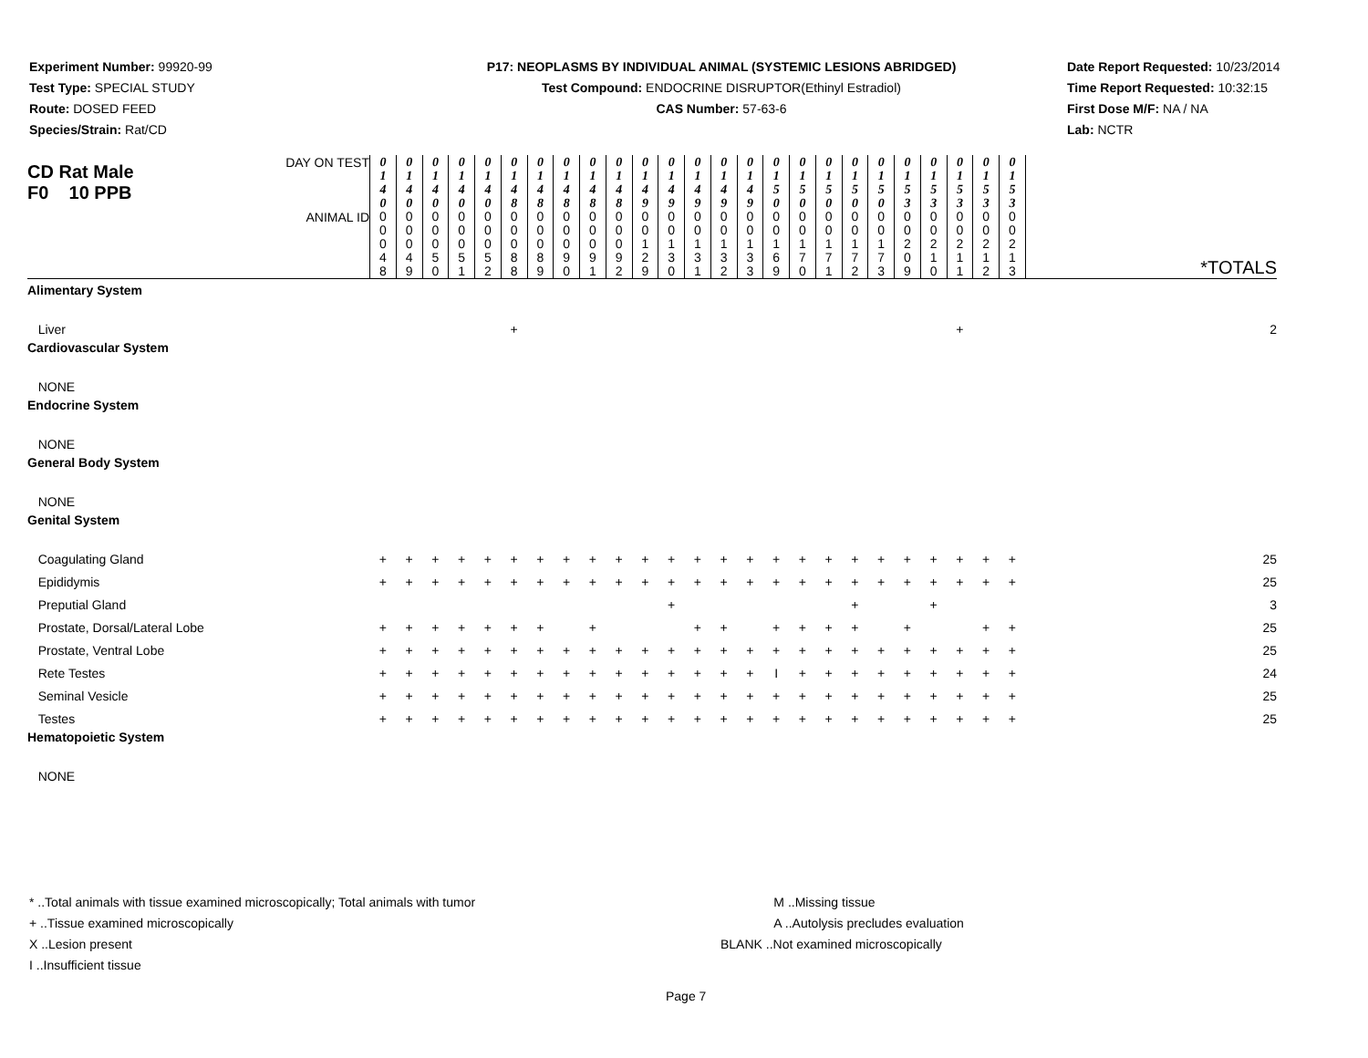Experiment Number: 99920-99
Test Type: SPECIAL STUDY
Route: DOSED FEED
Species/Strain: Rat/CD
P17: NEOPLASMS BY INDIVIDUAL ANIMAL (SYSTEMIC LESIONS ABRIDGED)
Test Compound: ENDOCRINE DISRUPTOR(Ethinyl Estradiol)
CAS Number: 57-63-6
Date Report Requested: 10/23/2014
Time Report Requested: 10:32:15
First Dose M/F: NA / NA
Lab: NCTR
| CD Rat Male F0 10 PPB | DAY ON TEST | 0 1 4 0 | 0 1 4 0 | 0 1 4 0 | 0 1 4 0 | 0 1 4 0 | 0 1 4 8 | 0 1 4 8 | 0 1 4 8 | 0 1 4 8 | 0 1 4 8 | 0 1 4 9 | 0 1 4 9 | 0 1 4 9 | 0 1 4 9 | 0 1 4 9 | 0 1 5 0 | 0 1 5 0 | 0 1 5 0 | 0 1 5 0 | 0 1 5 0 | 0 1 5 3 | 0 1 5 3 | 0 1 5 3 | 0 1 5 3 | 0 1 5 3 | |
| | ANIMAL ID | 0 0 0 4 8 | 0 0 0 4 9 | 0 0 0 5 0 | 0 0 0 5 1 | 0 0 0 5 2 | 0 0 0 8 8 | 0 0 0 8 9 | 0 0 0 9 0 | 0 0 0 9 1 | 0 0 0 9 2 | 0 0 1 2 9 | 0 0 1 3 0 | 0 0 1 3 1 | 0 0 1 3 2 | 0 0 1 3 3 | 0 0 1 6 9 | 0 0 1 7 0 | 0 0 1 7 1 | 0 0 1 7 2 | 0 0 1 7 3 | 0 0 2 0 9 | 0 0 2 1 0 | 0 0 2 1 1 | 0 0 2 1 2 | 0 0 2 1 3 | *TOTALS |
| Alimentary System | | | | | | | | | | | | | | | | | | | | | | | | | | | |
| Liver | | | | | | | + | | | | | | | | | | | | | | | | | + | | | 2 |
| Cardiovascular System | | | | | | | | | | | | | | | | | | | | | | | | | | | |
| NONE | | | | | | | | | | | | | | | | | | | | | | | | | | | |
| Endocrine System | | | | | | | | | | | | | | | | | | | | | | | | | | | |
| NONE | | | | | | | | | | | | | | | | | | | | | | | | | | | |
| General Body System | | | | | | | | | | | | | | | | | | | | | | | | | | | |
| NONE | | | | | | | | | | | | | | | | | | | | | | | | | | | |
| Genital System | | | | | | | | | | | | | | | | | | | | | | | | | | | |
| Coagulating Gland | | + | + | + | + | + | + | + | + | + | + | + | + | + | + | + | + | + | + | + | + | + | + | + | + | + | 25 |
| Epididymis | | + | + | + | + | + | + | + | + | + | + | + | + | + | + | + | + | + | + | + | + | + | + | + | + | + | 25 |
| Preputial Gland | | | | | | | | | | | | | + | | | | | | | + | | | + | | | | 3 |
| Prostate, Dorsal/Lateral Lobe | | + | + | + | + | + | + | + | | + | | | | + | + | | + | + | + | + | | + | | | + | + | 25 |
| Prostate, Ventral Lobe | | + | + | + | + | + | + | + | + | + | + | + | + | + | + | + | + | + | + | + | + | + | + | + | + | + | 25 |
| Rete Testes | | + | + | + | + | + | + | + | + | + | + | + | + | + | + | + | I | + | + | + | + | + | + | + | + | + | 24 |
| Seminal Vesicle | | + | + | + | + | + | + | + | + | + | + | + | + | + | + | + | + | + | + | + | + | + | + | + | + | + | 25 |
| Testes | | + | + | + | + | + | + | + | + | + | + | + | + | + | + | + | + | + | + | + | + | + | + | + | + | + | 25 |
| Hematopoietic System | | | | | | | | | | | | | | | | | | | | | | | | | | | |
| NONE | | | | | | | | | | | | | | | | | | | | | | | | | | | |
* ..Total animals with tissue examined microscopically; Total animals with tumor
+ ..Tissue examined microscopically
X ..Lesion present
I ..Insufficient tissue
M ..Missing tissue
A ..Autolysis precludes evaluation
BLANK ..Not examined microscopically
Page 7